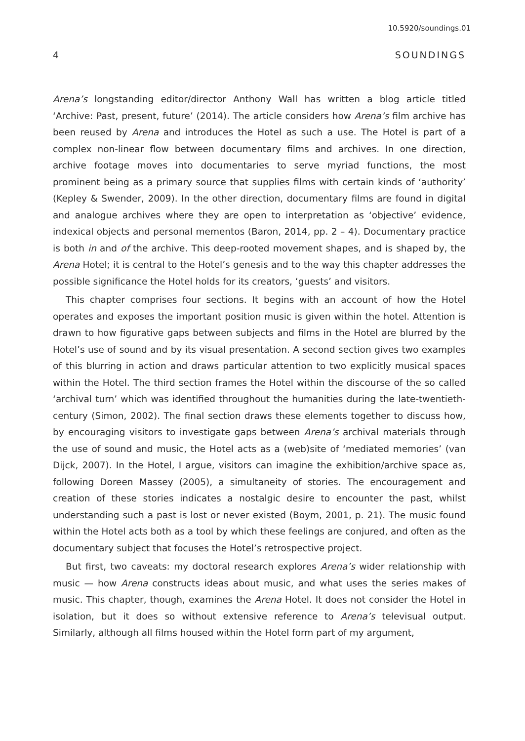10.5920/soundings.01
4 SOUNDINGS
Arena’s longstanding editor/director Anthony Wall has written a blog article titled ‘Archive: Past, present, future’ (2014). The article considers how Arena’s film archive has been reused by Arena and introduces the Hotel as such a use. The Hotel is part of a complex non-linear flow between documentary films and archives. In one direction, archive footage moves into documentaries to serve myriad functions, the most prominent being as a primary source that supplies films with certain kinds of ‘authority’ (Kepley & Swender, 2009). In the other direction, documentary films are found in digital and analogue archives where they are open to interpretation as ‘objective’ evidence, indexical objects and personal mementos (Baron, 2014, pp. 2 – 4). Documentary practice is both in and of the archive. This deep-rooted movement shapes, and is shaped by, the Arena Hotel; it is central to the Hotel’s genesis and to the way this chapter addresses the possible significance the Hotel holds for its creators, ‘guests’ and visitors.
This chapter comprises four sections. It begins with an account of how the Hotel operates and exposes the important position music is given within the hotel. Attention is drawn to how figurative gaps between subjects and films in the Hotel are blurred by the Hotel’s use of sound and by its visual presentation. A second section gives two examples of this blurring in action and draws particular attention to two explicitly musical spaces within the Hotel. The third section frames the Hotel within the discourse of the so called ‘archival turn’ which was identified throughout the humanities during the late-twentieth-century (Simon, 2002). The final section draws these elements together to discuss how, by encouraging visitors to investigate gaps between Arena’s archival materials through the use of sound and music, the Hotel acts as a (web)site of ‘mediated memories’ (van Dijck, 2007). In the Hotel, I argue, visitors can imagine the exhibition/archive space as, following Doreen Massey (2005), a simultaneity of stories. The encouragement and creation of these stories indicates a nostalgic desire to encounter the past, whilst understanding such a past is lost or never existed (Boym, 2001, p. 21). The music found within the Hotel acts both as a tool by which these feelings are conjured, and often as the documentary subject that focuses the Hotel’s retrospective project.
But first, two caveats: my doctoral research explores Arena’s wider relationship with music — how Arena constructs ideas about music, and what uses the series makes of music. This chapter, though, examines the Arena Hotel. It does not consider the Hotel in isolation, but it does so without extensive reference to Arena’s televisual output. Similarly, although all films housed within the Hotel form part of my argument,